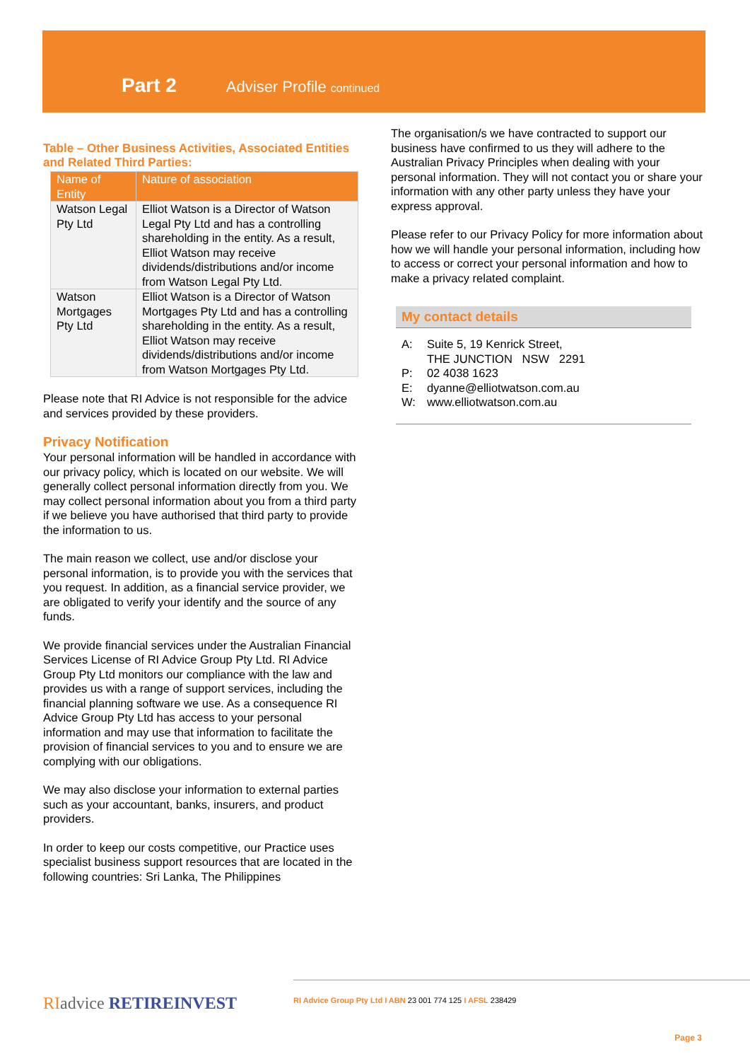Part 2 Adviser Profile continued
Table – Other Business Activities, Associated Entities and Related Third Parties:
| Name of Entity | Nature of association |
| --- | --- |
| Watson Legal Pty Ltd | Elliot Watson is a Director of Watson Legal Pty Ltd and has a controlling shareholding in the entity. As a result, Elliot Watson may receive dividends/distributions and/or income from Watson Legal Pty Ltd. |
| Watson Mortgages Pty Ltd | Elliot Watson is a Director of Watson Mortgages Pty Ltd and has a controlling shareholding in the entity. As a result, Elliot Watson may receive dividends/distributions and/or income from Watson Mortgages Pty Ltd. |
Please note that RI Advice is not responsible for the advice and services provided by these providers.
Privacy Notification
Your personal information will be handled in accordance with our privacy policy, which is located on our website. We will generally collect personal information directly from you. We may collect personal information about you from a third party if we believe you have authorised that third party to provide the information to us.
The main reason we collect, use and/or disclose your personal information, is to provide you with the services that you request. In addition, as a financial service provider, we are obligated to verify your identify and the source of any funds.
We provide financial services under the Australian Financial Services License of RI Advice Group Pty Ltd. RI Advice Group Pty Ltd monitors our compliance with the law and provides us with a range of support services, including the financial planning software we use. As a consequence RI Advice Group Pty Ltd has access to your personal information and may use that information to facilitate the provision of financial services to you and to ensure we are complying with our obligations.
We may also disclose your information to external parties such as your accountant, banks, insurers, and product providers.
In order to keep our costs competitive, our Practice uses specialist business support resources that are located in the following countries: Sri Lanka, The Philippines
The organisation/s we have contracted to support our business have confirmed to us they will adhere to the Australian Privacy Principles when dealing with your personal information. They will not contact you or share your information with any other party unless they have your express approval.
Please refer to our Privacy Policy for more information about how we will handle your personal information, including how to access or correct your personal information and how to make a privacy related complaint.
My contact details
| A: | Suite 5, 19 Kenrick Street, THE JUNCTION NSW 2291 |
| P: | 02 4038 1623 |
| E: | dyanne@elliotwatson.com.au |
| W: | www.elliotwatson.com.au |
RI advice RETIREINVEST
RI Advice Group Pty Ltd I ABN 23 001 774 125 I AFSL 238429
Page 3